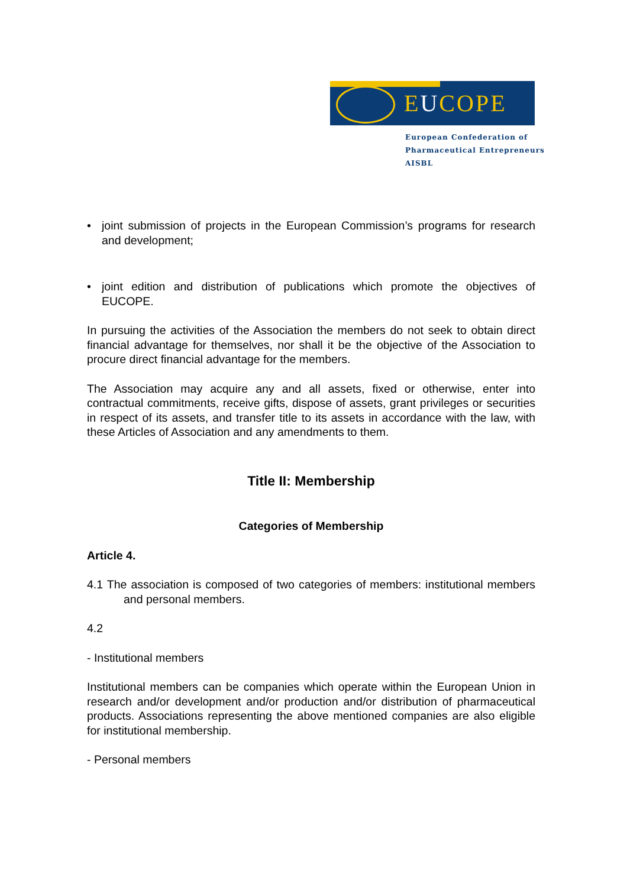EUCOPE
European Confederation of
Pharmaceutical Entrepreneurs AISBL
• joint submission of projects in the European Commission’s programs for research and development;
• joint edition and distribution of publications which promote the objectives of EUCOPE.
In pursuing the activities of the Association the members do not seek to obtain direct financial advantage for themselves, nor shall it be the objective of the Association to procure direct financial advantage for the members.
The Association may acquire any and all assets, fixed or otherwise, enter into contractual commitments, receive gifts, dispose of assets, grant privileges or securities in respect of its assets, and transfer title to its assets in accordance with the law, with these Articles of Association and any amendments to them.
Title II: Membership
Categories of Membership
Article 4.
4.1 The association is composed of two categories of members: institutional members and personal members.
4.2
- Institutional members
Institutional members can be companies which operate within the European Union in research and/or development and/or production and/or distribution of pharmaceutical products. Associations representing the above mentioned companies are also eligible for institutional membership.
- Personal members